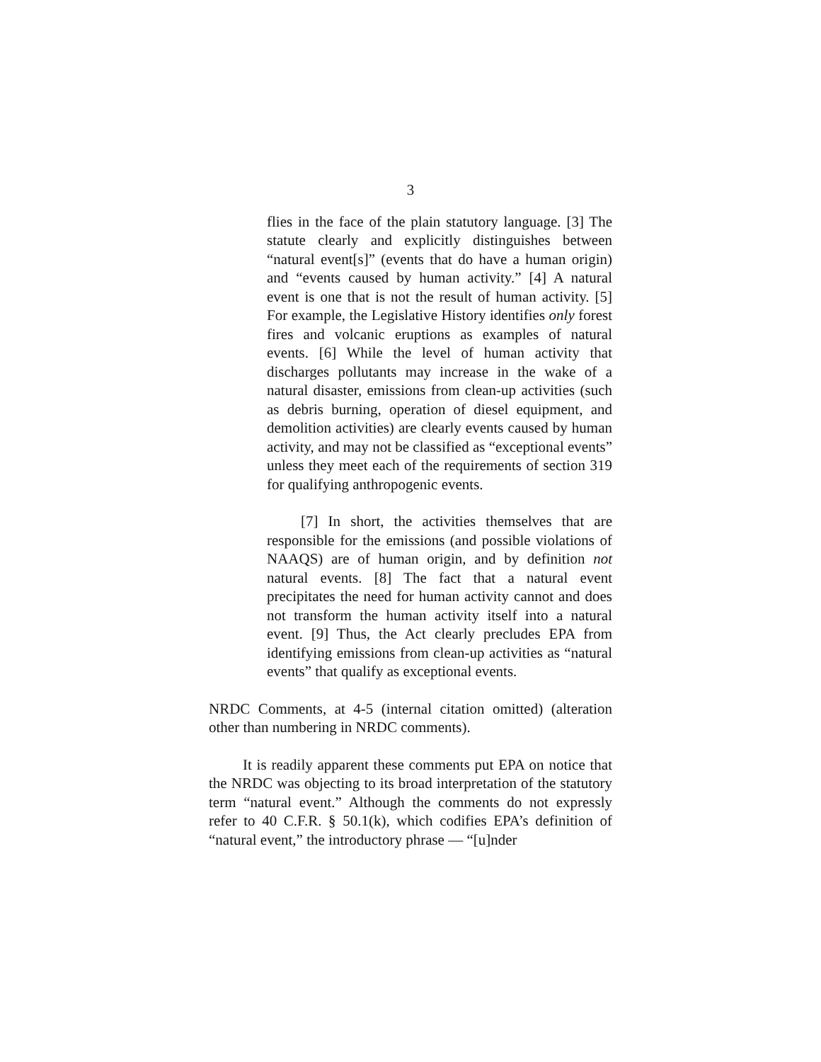3
flies in the face of the plain statutory language. [3] The statute clearly and explicitly distinguishes between “natural event[s]” (events that do have a human origin) and “events caused by human activity.” [4] A natural event is one that is not the result of human activity. [5] For example, the Legislative History identifies only forest fires and volcanic eruptions as examples of natural events. [6] While the level of human activity that discharges pollutants may increase in the wake of a natural disaster, emissions from clean-up activities (such as debris burning, operation of diesel equipment, and demolition activities) are clearly events caused by human activity, and may not be classified as “exceptional events” unless they meet each of the requirements of section 319 for qualifying anthropogenic events.
[7] In short, the activities themselves that are responsible for the emissions (and possible violations of NAAQS) are of human origin, and by definition not natural events. [8] The fact that a natural event precipitates the need for human activity cannot and does not transform the human activity itself into a natural event. [9] Thus, the Act clearly precludes EPA from identifying emissions from clean-up activities as “natural events” that qualify as exceptional events.
NRDC Comments, at 4-5 (internal citation omitted) (alteration other than numbering in NRDC comments).
It is readily apparent these comments put EPA on notice that the NRDC was objecting to its broad interpretation of the statutory term “natural event.” Although the comments do not expressly refer to 40 C.F.R. § 50.1(k), which codifies EPA’s definition of “natural event,” the introductory phrase — “[u]nder